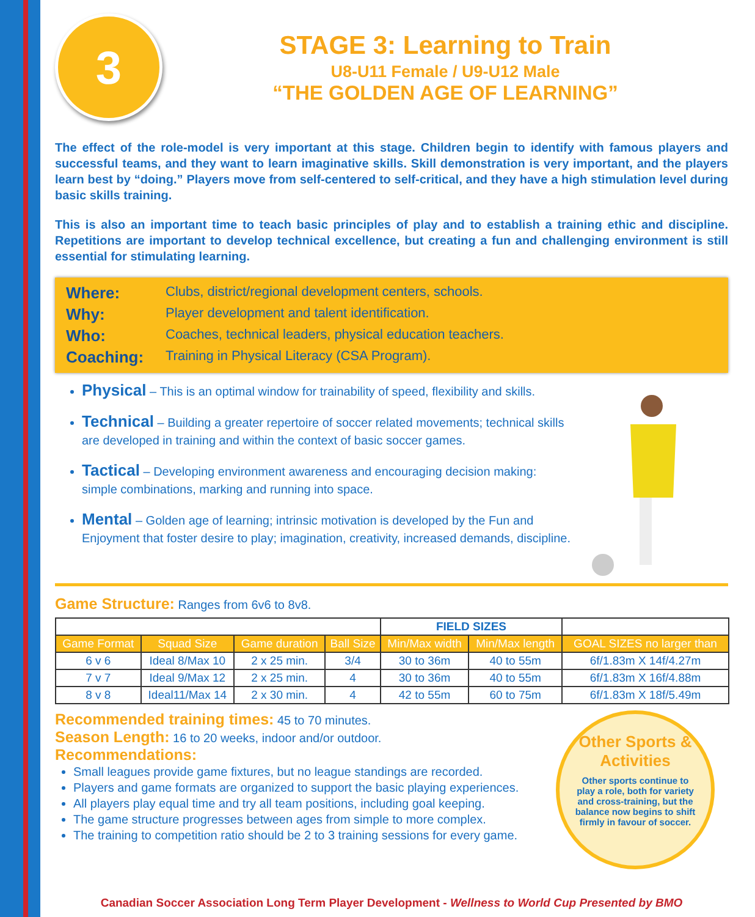3
STAGE 3: Learning to Train
U8-U11 Female / U9-U12 Male
“THE GOLDEN AGE OF LEARNING”
The effect of the role-model is very important at this stage. Children begin to identify with famous players and successful teams, and they want to learn imaginative skills. Skill demonstration is very important, and the players learn best by “doing.” Players move from self-centered to self-critical, and they have a high stimulation level during basic skills training.
This is also an important time to teach basic principles of play and to establish a training ethic and discipline. Repetitions are important to develop technical excellence, but creating a fun and challenging environment is still essential for stimulating learning.
Where: Clubs, district/regional development centers, schools.
Why: Player development and talent identification.
Who: Coaches, technical leaders, physical education teachers.
Coaching: Training in Physical Literacy (CSA Program).
Physical – This is an optimal window for trainability of speed, flexibility and skills.
Technical – Building a greater repertoire of soccer related movements; technical skills are developed in training and within the context of basic soccer games.
Tactical – Developing environment awareness and encouraging decision making: simple combinations, marking and running into space.
Mental – Golden age of learning; intrinsic motivation is developed by the Fun and Enjoyment that foster desire to play; imagination, creativity, increased demands, discipline.
Game Structure: Ranges from 6v6 to 8v8.
| | | | | FIELD SIZES | | |
| Game Format | Squad Size | Game duration | Ball Size | Min/Max width | Min/Max length | GOAL SIZES no larger than |
| 6 v 6 | Ideal 8/Max 10 | 2 x 25 min. | 3/4 | 30 to 36m | 40 to 55m | 6f/1.83m X 14f/4.27m |
| 7 v 7 | Ideal 9/Max 12 | 2 x 25 min. | 4 | 30 to 36m | 40 to 55m | 6f/1.83m X 16f/4.88m |
| 8 v 8 | Ideal11/Max 14 | 2 x 30 min. | 4 | 42 to 55m | 60 to 75m | 6f/1.83m X 18f/5.49m |
Recommended training times: 45 to 70 minutes.
Season Length: 16 to 20 weeks, indoor and/or outdoor.
Recommendations:
Small leagues provide game fixtures, but no league standings are recorded.
Players and game formats are organized to support the basic playing experiences.
All players play equal time and try all team positions, including goal keeping.
The game structure progresses between ages from simple to more complex.
The training to competition ratio should be 2 to 3 training sessions for every game.
Other Sports & Activities
Other sports continue to play a role, both for variety and cross-training, but the balance now begins to shift firmly in favour of soccer.
Canadian Soccer Association Long Term Player Development - Wellness to World Cup Presented by BMO